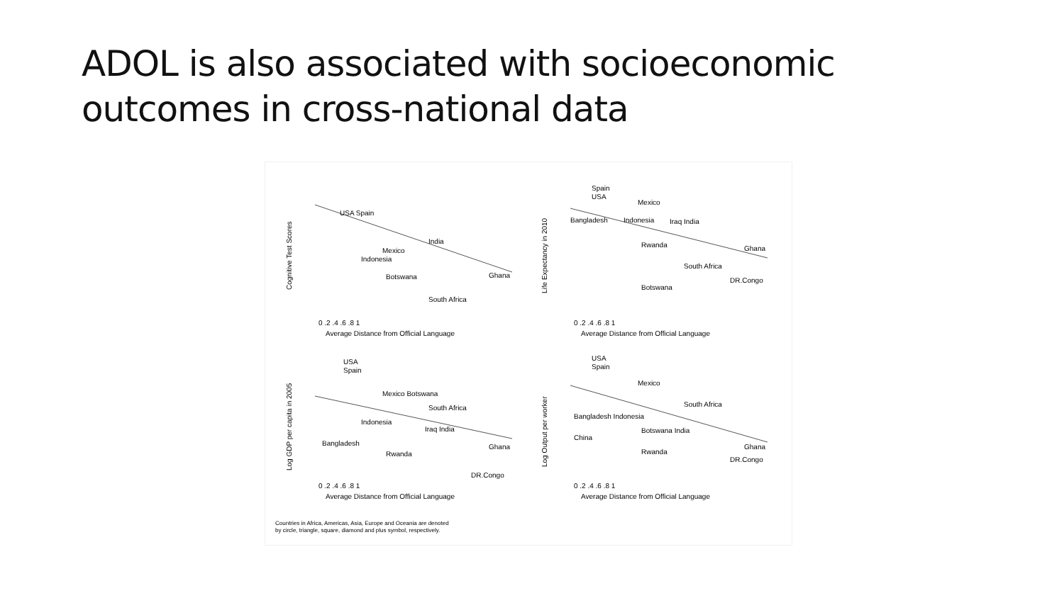ADOL is also associated with socioeconomic
outcomes in cross-national data
Cognitive Test Scores
India
Indonesia
Mexico
Botswana
Ghana
South Africa
USA Spain
0 .2 .4 .6 .8 1
Average Distance from Official Language
Life Expectancy in 2010
Spain
USA
Mexico
Indonesia
Bangladesh
Iraq India
Rwanda
Ghana
South Africa
DR.Congo
Botswana
0 .2 .4 .6 .8 1
Average Distance from Official Language
Log GDP per capita in 2005
USA
Spain
Mexico Botswana
South Africa
Indonesia
Iraq India
Bangladesh
Rwanda
Ghana
DR.Congo
0 .2 .4 .6 .8 1
Average Distance from Official Language
Log Output per worker
USA
Spain
Mexico
South Africa
Bangladesh Indonesia
Botswana India
China
Rwanda
Ghana
DR.Congo
0 .2 .4 .6 .8 1
Average Distance from Official Language
Countries in Africa, Americas, Asia, Europe and Oceania are denoted
by circle, triangle, square, diamond and plus symbol, respectively.